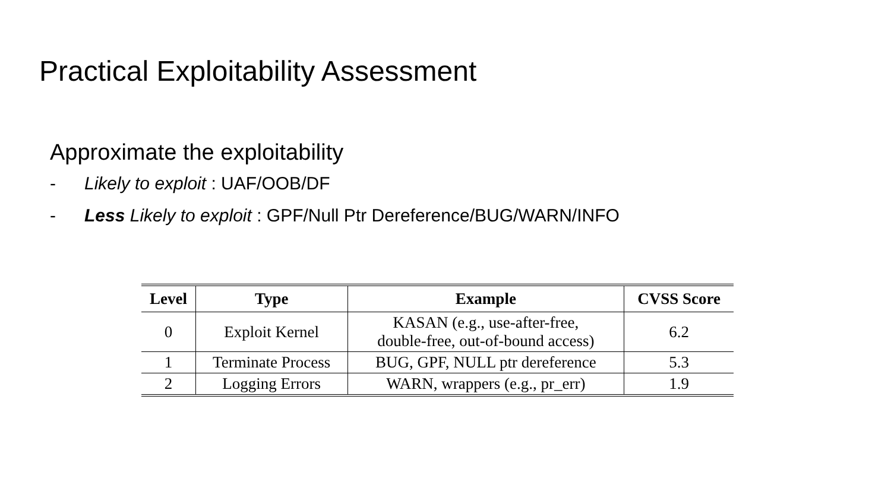Practical Exploitability Assessment
Approximate the exploitability
- Likely to exploit : UAF/OOB/DF
- Less Likely to exploit : GPF/Null Ptr Dereference/BUG/WARN/INFO
| Level | Type | Example | CVSS Score |
| --- | --- | --- | --- |
| 0 | Exploit Kernel | KASAN (e.g., use-after-free, double-free, out-of-bound access) | 6.2 |
| 1 | Terminate Process | BUG, GPF, NULL ptr dereference | 5.3 |
| 2 | Logging Errors | WARN, wrappers (e.g., pr_err) | 1.9 |